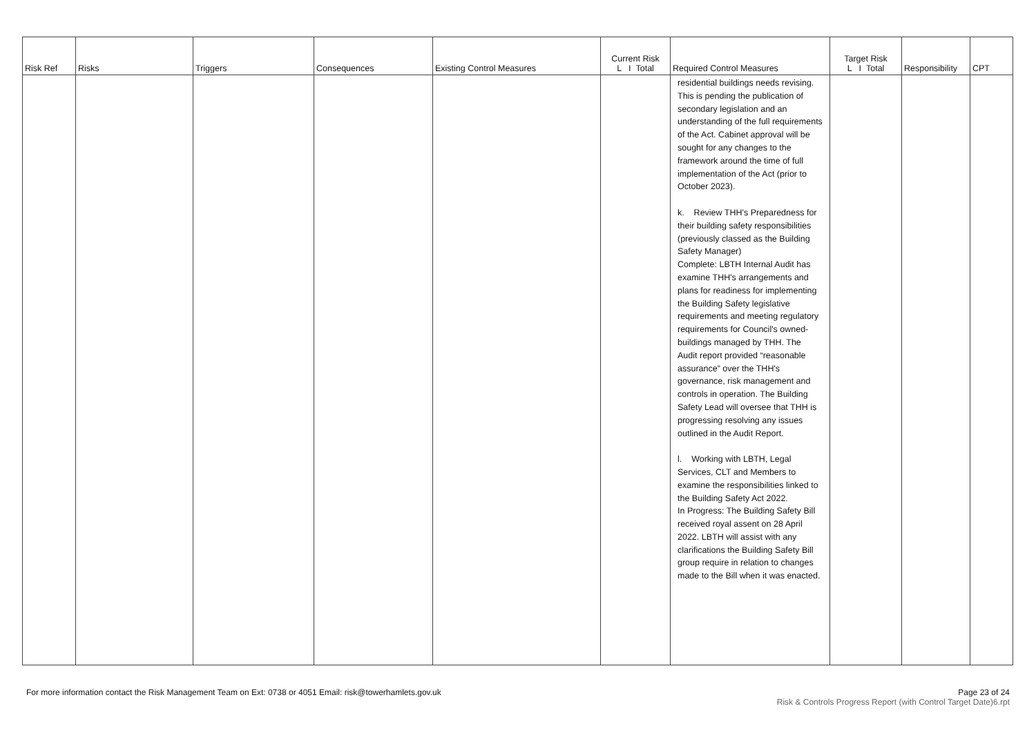| Risk Ref | Risks | Triggers | Consequences | Existing Control Measures | Current Risk L I Total | Required Control Measures | Target Risk L I Total | Responsibility | CPT |
| --- | --- | --- | --- | --- | --- | --- | --- | --- | --- |
| | | | | | | residential buildings needs revising. This is pending the publication of secondary legislation and an understanding of the full requirements of the Act. Cabinet approval will be sought for any changes to the framework around the time of full implementation of the Act (prior to October 2023). k. Review THH's Preparedness for their building safety responsibilities (previously classed as the Building Safety Manager) Complete: LBTH Internal Audit has examine THH's arrangements and plans for readiness for implementing the Building Safety legislative requirements and meeting regulatory requirements for Council's owned-buildings managed by THH. The Audit report provided “reasonable assurance” over the THH's governance, risk management and controls in operation. The Building Safety Lead will oversee that THH is progressing resolving any issues outlined in the Audit Report. l. Working with LBTH, Legal Services, CLT and Members to examine the responsibilities linked to the Building Safety Act 2022. In Progress: The Building Safety Bill received royal assent on 28 April 2022. LBTH will assist with any clarifications the Building Safety Bill group require in relation to changes made to the Bill when it was enacted. | | | |
For more information contact the Risk Management Team on Ext: 0738 or 4051 Email: risk@towerhamlets.gov.uk
Page 23 of 24
Risk & Controls Progress Report (with Control Target Date)6.rpt